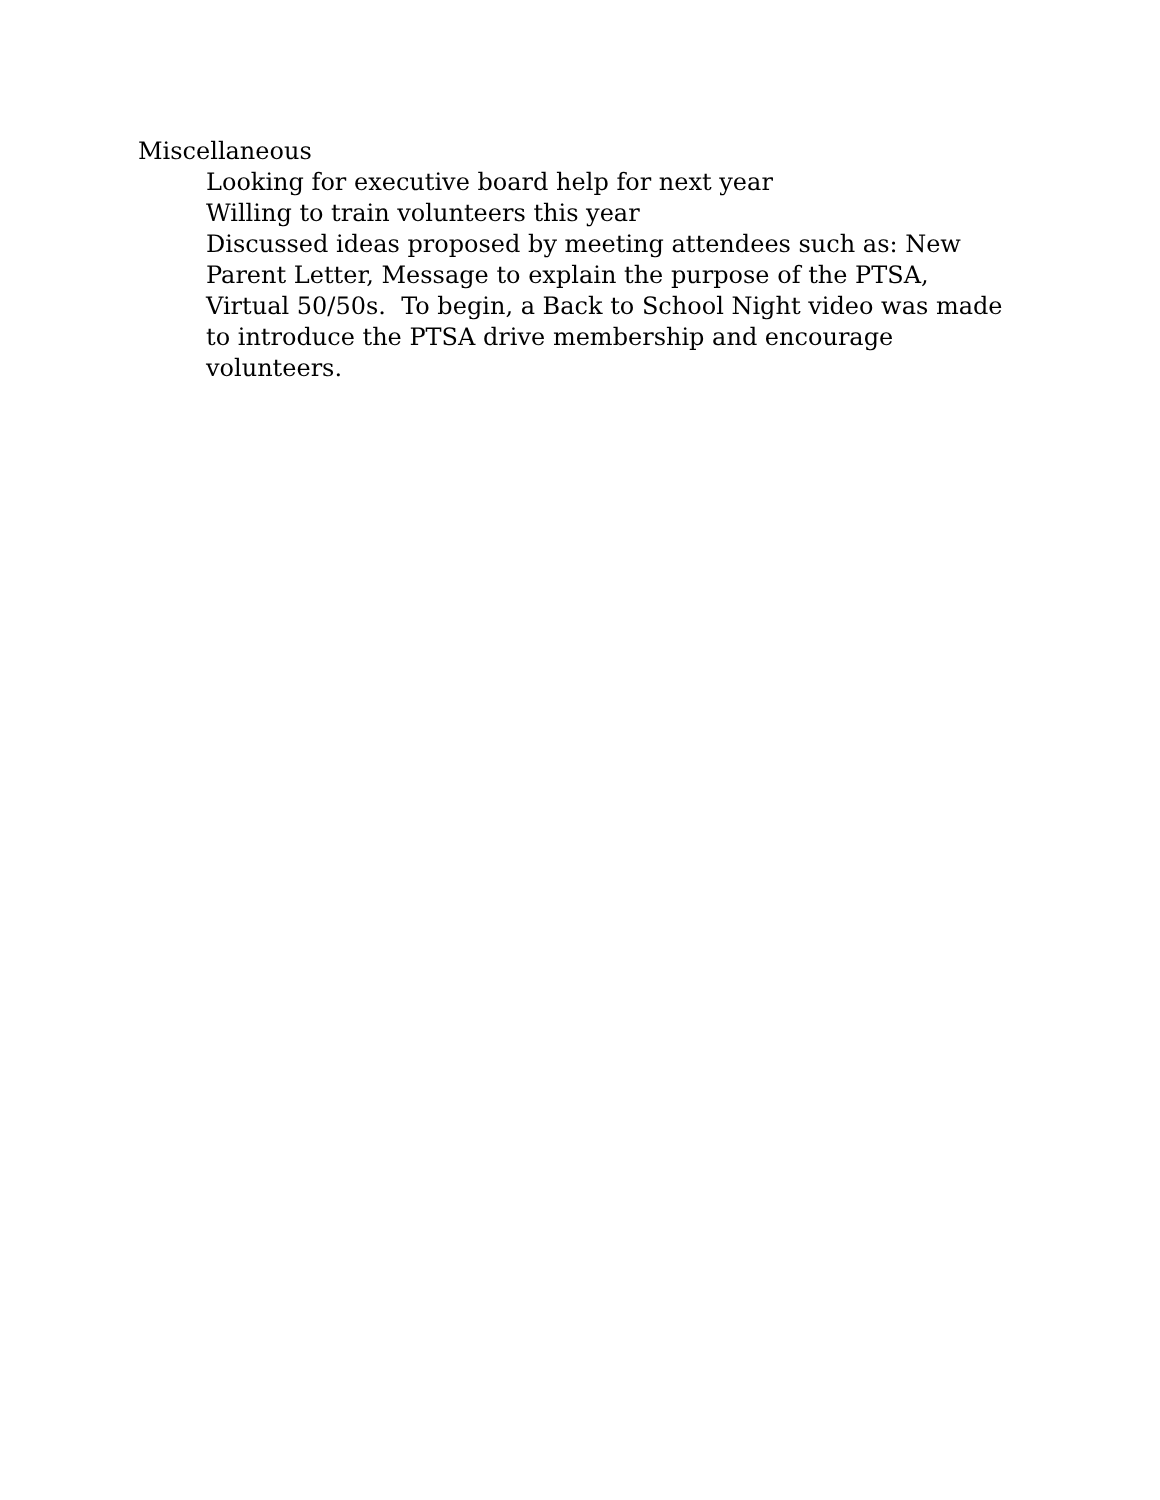Miscellaneous
Looking for executive board help for next year
Willing to train volunteers this year
Discussed ideas proposed by meeting attendees such as: New Parent Letter, Message to explain the purpose of the PTSA, Virtual 50/50s. To begin, a Back to School Night video was made to introduce the PTSA drive membership and encourage volunteers.